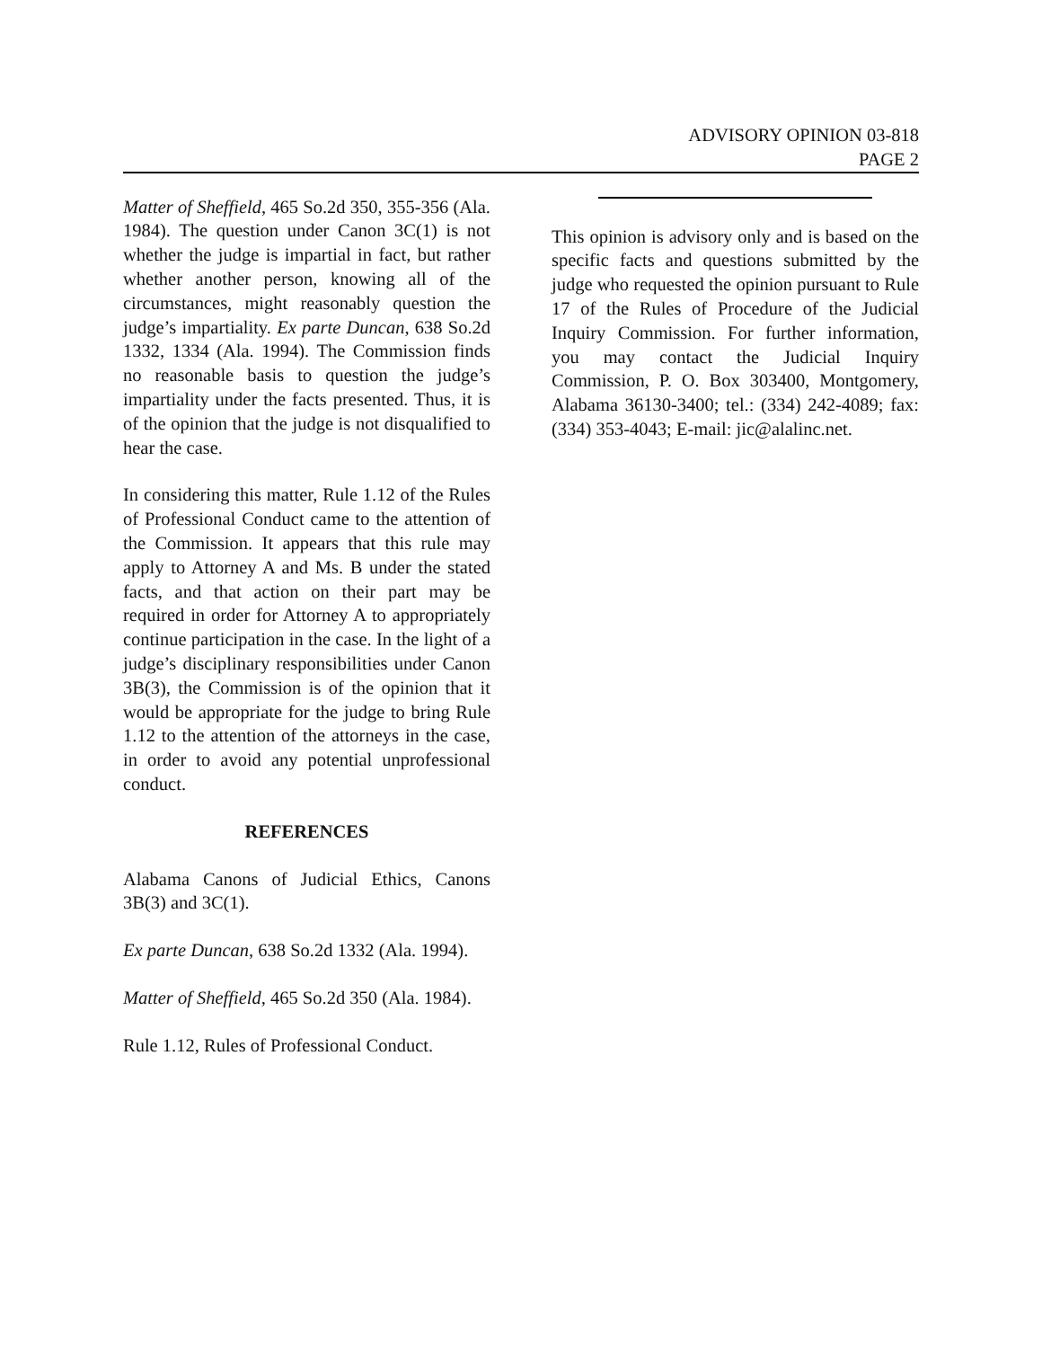ADVISORY OPINION 03-818
PAGE 2
Matter of Sheffield, 465 So.2d 350, 355-356 (Ala. 1984). The question under Canon 3C(1) is not whether the judge is impartial in fact, but rather whether another person, knowing all of the circumstances, might reasonably question the judge’s impartiality. Ex parte Duncan, 638 So.2d 1332, 1334 (Ala. 1994). The Commission finds no reasonable basis to question the judge’s impartiality under the facts presented. Thus, it is of the opinion that the judge is not disqualified to hear the case.
In considering this matter, Rule 1.12 of the Rules of Professional Conduct came to the attention of the Commission. It appears that this rule may apply to Attorney A and Ms. B under the stated facts, and that action on their part may be required in order for Attorney A to appropriately continue participation in the case. In the light of a judge’s disciplinary responsibilities under Canon 3B(3), the Commission is of the opinion that it would be appropriate for the judge to bring Rule 1.12 to the attention of the attorneys in the case, in order to avoid any potential unprofessional conduct.
REFERENCES
Alabama Canons of Judicial Ethics, Canons 3B(3) and 3C(1).
Ex parte Duncan, 638 So.2d 1332 (Ala. 1994).
Matter of Sheffield, 465 So.2d 350 (Ala. 1984).
Rule 1.12, Rules of Professional Conduct.
This opinion is advisory only and is based on the specific facts and questions submitted by the judge who requested the opinion pursuant to Rule 17 of the Rules of Procedure of the Judicial Inquiry Commission. For further information, you may contact the Judicial Inquiry Commission, P. O. Box 303400, Montgomery, Alabama 36130-3400; tel.: (334) 242-4089; fax: (334) 353-4043; E-mail: jic@alalinc.net.